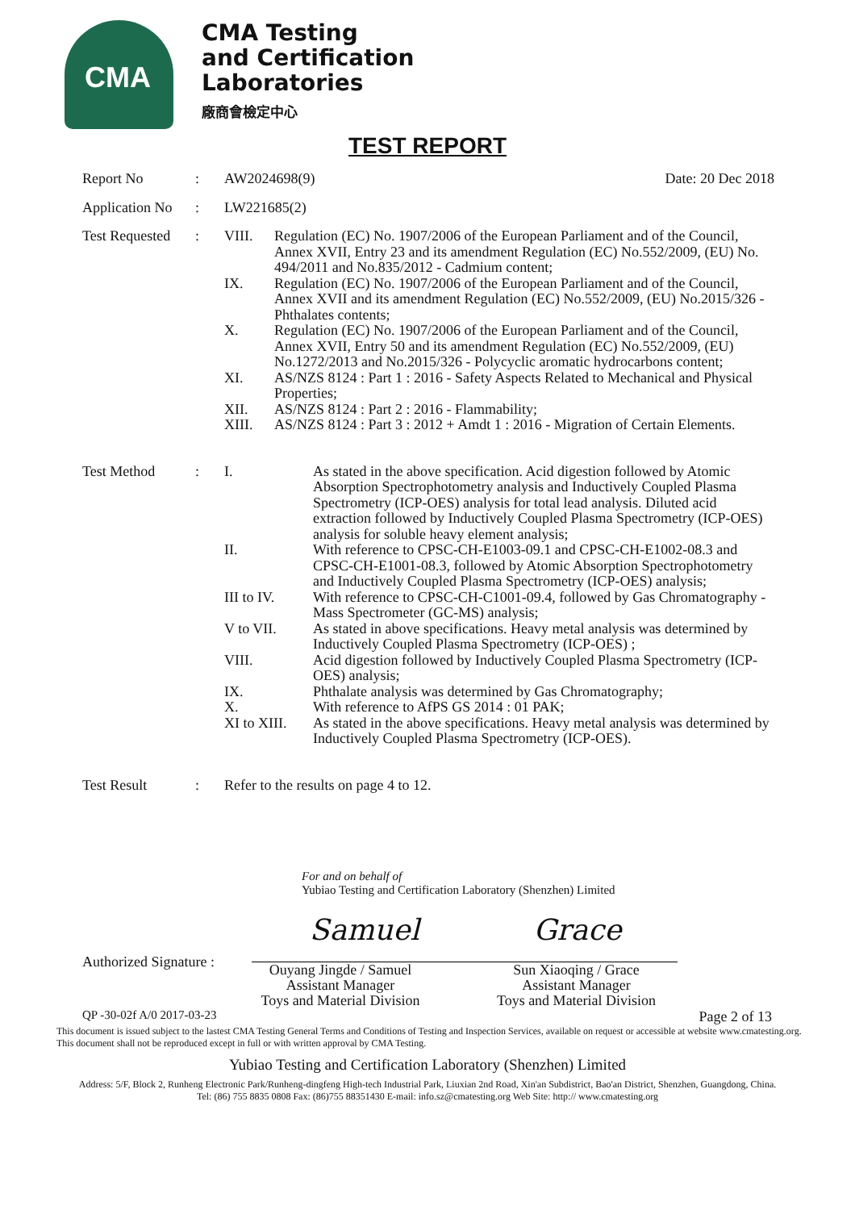CMA
CMA Testing
and Certification
Laboratories
廠商會檢定中心
TEST REPORT
Report No
:
AW2024698(9) Date: 20 Dec 2018
Application No
:
LW221685(2)
Test Requested
:
VIII.
Regulation (EC) No. 1907/2006 of the European Parliament and of the Council, Annex XVII, Entry 23 and its amendment Regulation (EC) No.552/2009, (EU) No. 494/2011 and No.835/2012 - Cadmium content;
IX.
Regulation (EC) No. 1907/2006 of the European Parliament and of the Council, Annex XVII and its amendment Regulation (EC) No.552/2009, (EU) No.2015/326 - Phthalates contents;
X.
Regulation (EC) No. 1907/2006 of the European Parliament and of the Council, Annex XVII, Entry 50 and its amendment Regulation (EC) No.552/2009, (EU) No.1272/2013 and No.2015/326 - Polycyclic aromatic hydrocarbons content;
XI.
AS/NZS 8124 : Part 1 : 2016 - Safety Aspects Related to Mechanical and Physical Properties;
XII.
AS/NZS 8124 : Part 2 : 2016 - Flammability;
XIII.
AS/NZS 8124 : Part 3 : 2012 + Amdt 1 : 2016 - Migration of Certain Elements.
Test Method
:
I.
As stated in the above specification. Acid digestion followed by Atomic Absorption Spectrophotometry analysis and Inductively Coupled Plasma Spectrometry (ICP-OES) analysis for total lead analysis. Diluted acid extraction followed by Inductively Coupled Plasma Spectrometry (ICP-OES) analysis for soluble heavy element analysis;
II.
With reference to CPSC-CH-E1003-09.1 and CPSC-CH-E1002-08.3 and CPSC-CH-E1001-08.3, followed by Atomic Absorption Spectrophotometry and Inductively Coupled Plasma Spectrometry (ICP-OES) analysis;
III to IV.
With reference to CPSC-CH-C1001-09.4, followed by Gas Chromatography - Mass Spectrometer (GC-MS) analysis;
V to VII.
As stated in above specifications. Heavy metal analysis was determined by Inductively Coupled Plasma Spectrometry (ICP-OES) ;
VIII.
Acid digestion followed by Inductively Coupled Plasma Spectrometry (ICP-OES) analysis;
IX.
Phthalate analysis was determined by Gas Chromatography;
X.
With reference to AfPS GS 2014 : 01 PAK;
XI to XIII.
As stated in the above specifications. Heavy metal analysis was determined by Inductively Coupled Plasma Spectrometry (ICP-OES).
Test Result
:
Refer to the results on page 4 to 12.
For and on behalf of
Yubiao Testing and Certification Laboratory (Shenzhen) Limited
Authorized Signature :
Samuel Grace
Ouyang Jingde / Samuel
Assistant Manager
Toys and Material Division
Sun Xiaoqing / Grace
Assistant Manager
Toys and Material Division
QP -30-02f A/0 2017-03-23 Page 2 of 13
This document is issued subject to the lastest CMA Testing General Terms and Conditions of Testing and Inspection Services, available on request or accessible at website www.cmatesting.org.
This document shall not be reproduced except in full or with written approval by CMA Testing.
Yubiao Testing and Certification Laboratory (Shenzhen) Limited
Address: 5/F, Block 2, Runheng Electronic Park/Runheng-dingfeng High-tech Industrial Park, Liuxian 2nd Road, Xin'an Subdistrict, Bao'an District, Shenzhen, Guangdong, China.
Tel: (86) 755 8835 0808 Fax: (86)755 88351430 E-mail: info.sz@cmatesting.org Web Site: http:// www.cmatesting.org